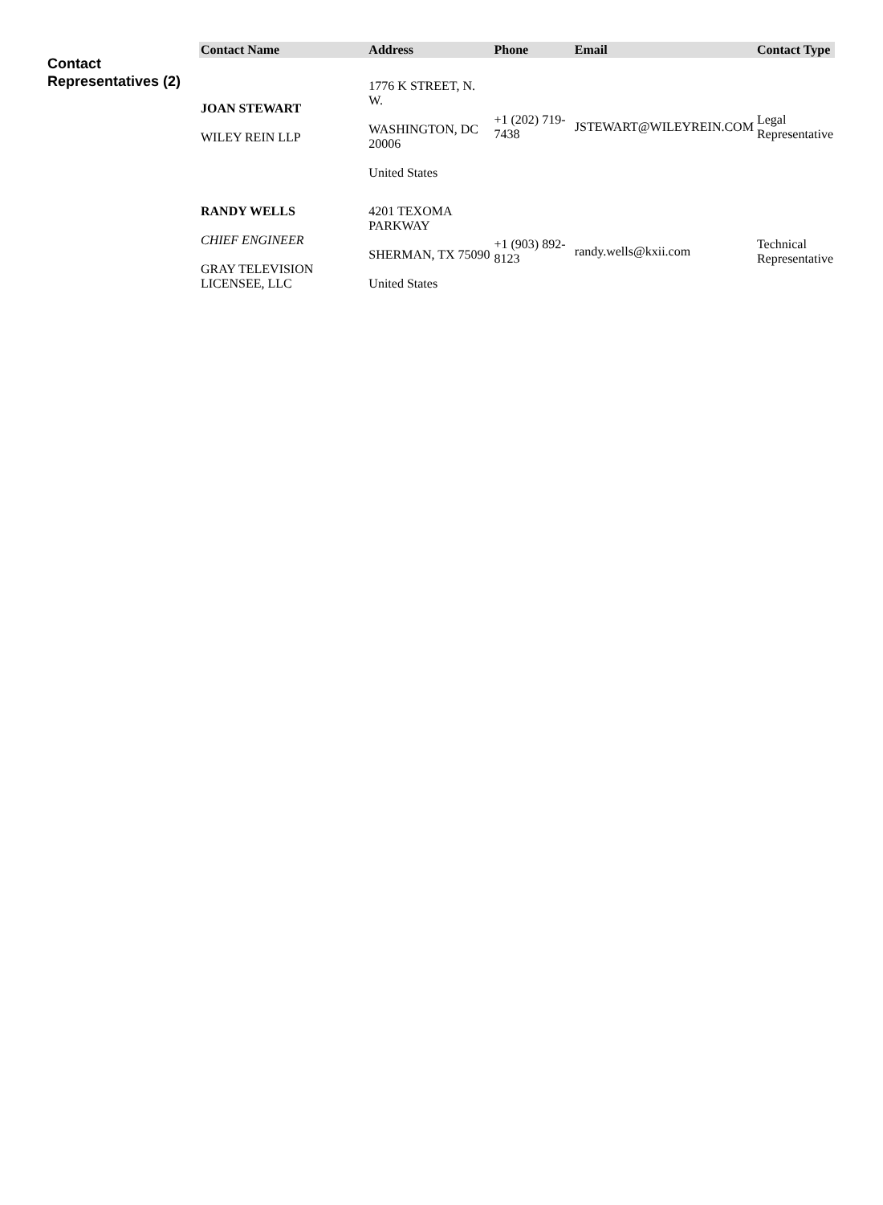Contact Representatives (2)
| Contact Name | Address | Phone | Email | Contact Type |
| --- | --- | --- | --- | --- |
| JOAN STEWART WILEY REIN LLP | 1776 K STREET, N. W. WASHINGTON, DC 20006 United States | +1 (202) 719-7438 | JSTEWART@WILEYREIN.COM | Legal Representative |
| RANDY WELLS CHIEF ENGINEER GRAY TELEVISION LICENSEE, LLC | 4201 TEXOMA PARKWAY SHERMAN, TX 75090 United States | +1 (903) 892-8123 | randy.wells@kxii.com | Technical Representative |